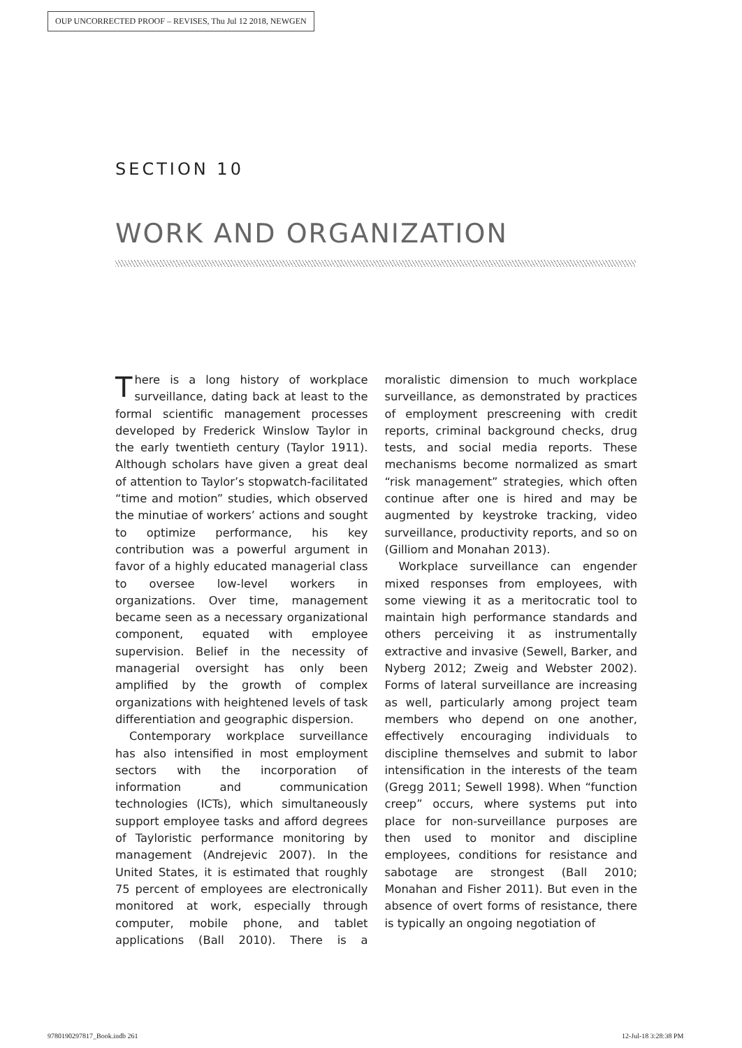OUP UNCORRECTED PROOF – REVISES, Thu Jul 12 2018, NEWGEN
SECTION 10
WORK AND ORGANIZATION
There is a long history of workplace surveillance, dating back at least to the formal scientific management processes developed by Frederick Winslow Taylor in the early twentieth century (Taylor 1911). Although scholars have given a great deal of attention to Taylor’s stopwatch-facilitated “time and motion” studies, which observed the minutiae of workers’ actions and sought to optimize performance, his key contribution was a powerful argument in favor of a highly educated managerial class to oversee low-level workers in organizations. Over time, management became seen as a necessary organizational component, equated with employee supervision. Belief in the necessity of managerial oversight has only been amplified by the growth of complex organizations with heightened levels of task differentiation and geographic dispersion.
Contemporary workplace surveillance has also intensified in most employment sectors with the incorporation of information and communication technologies (ICTs), which simultaneously support employee tasks and afford degrees of Tayloristic performance monitoring by management (Andrejevic 2007). In the United States, it is estimated that roughly 75 percent of employees are electronically monitored at work, especially through computer, mobile phone, and tablet applications (Ball 2010). There is a moralistic dimension to much workplace surveillance, as demonstrated by practices of employment prescreening with credit reports, criminal background checks, drug tests, and social media reports. These mechanisms become normalized as smart “risk management” strategies, which often continue after one is hired and may be augmented by keystroke tracking, video surveillance, productivity reports, and so on (Gilliom and Monahan 2013).
Workplace surveillance can engender mixed responses from employees, with some viewing it as a meritocratic tool to maintain high performance standards and others perceiving it as instrumentally extractive and invasive (Sewell, Barker, and Nyberg 2012; Zweig and Webster 2002). Forms of lateral surveillance are increasing as well, particularly among project team members who depend on one another, effectively encouraging individuals to discipline themselves and submit to labor intensification in the interests of the team (Gregg 2011; Sewell 1998). When “function creep” occurs, where systems put into place for non-surveillance purposes are then used to monitor and discipline employees, conditions for resistance and sabotage are strongest (Ball 2010; Monahan and Fisher 2011). But even in the absence of overt forms of resistance, there is typically an ongoing negotiation of
9780190297817_Book.indb 261 12-Jul-18 3:28:38 PM